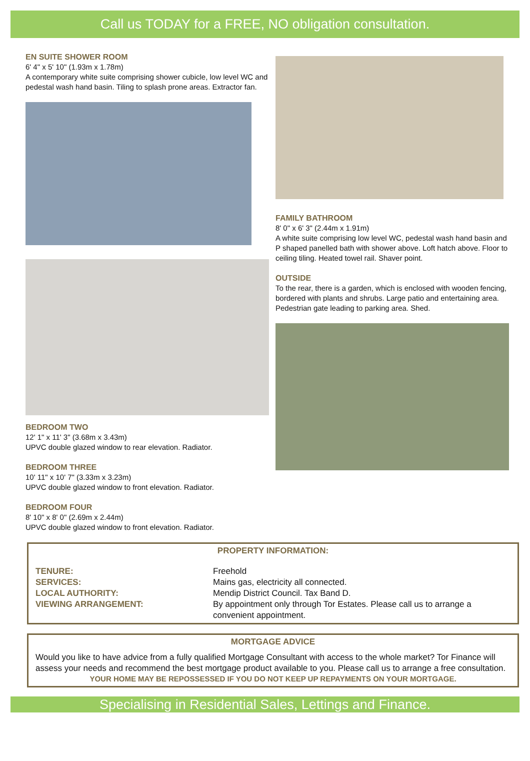Call us TODAY for a FREE, NO obligation consultation.
EN SUITE SHOWER ROOM
6' 4" x 5' 10" (1.93m x 1.78m)
A contemporary white suite comprising shower cubicle, low level WC and pedestal wash hand basin. Tiling to splash prone areas. Extractor fan.
BEDROOM TWO
12' 1" x 11' 3" (3.68m x 3.43m)
UPVC double glazed window to rear elevation. Radiator.
BEDROOM THREE
10' 11" x 10' 7" (3.33m x 3.23m)
UPVC double glazed window to front elevation. Radiator.
BEDROOM FOUR
8' 10" x 8' 0" (2.69m x 2.44m)
UPVC double glazed window to front elevation. Radiator.
FAMILY BATHROOM
8' 0" x 6' 3" (2.44m x 1.91m)
A white suite comprising low level WC, pedestal wash hand basin and P shaped panelled bath with shower above. Loft hatch above. Floor to ceiling tiling. Heated towel rail. Shaver point.
OUTSIDE
To the rear, there is a garden, which is enclosed with wooden fencing, bordered with plants and shrubs. Large patio and entertaining area. Pedestrian gate leading to parking area. Shed.
PROPERTY INFORMATION:
TENURE: Freehold
SERVICES: Mains gas, electricity all connected.
LOCAL AUTHORITY: Mendip District Council. Tax Band D.
VIEWING ARRANGEMENT: By appointment only through Tor Estates. Please call us to arrange a convenient appointment.
MORTGAGE ADVICE
Would you like to have advice from a fully qualified Mortgage Consultant with access to the whole market? Tor Finance will assess your needs and recommend the best mortgage product available to you. Please call us to arrange a free consultation.
YOUR HOME MAY BE REPOSSESSED IF YOU DO NOT KEEP UP REPAYMENTS ON YOUR MORTGAGE.
Specialising in Residential Sales, Lettings and Finance.